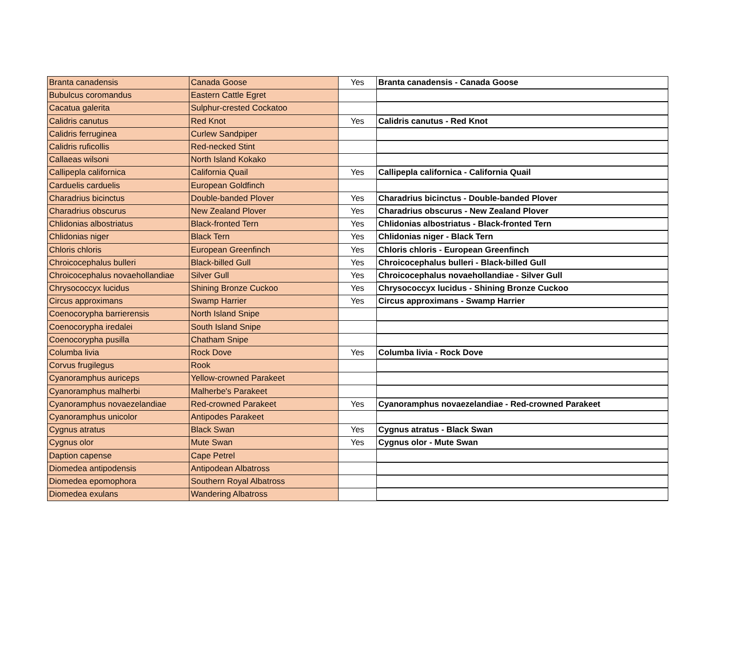| Branta canadensis | Canada Goose | Yes | Branta canadensis - Canada Goose |
| Bubulcus coromandus | Eastern Cattle Egret | | |
| Cacatua galerita | Sulphur-crested Cockatoo | | |
| Calidris canutus | Red Knot | Yes | Calidris canutus - Red Knot |
| Calidris ferruginea | Curlew Sandpiper | | |
| Calidris ruficollis | Red-necked Stint | | |
| Callaeas wilsoni | North Island Kokako | | |
| Callipepla californica | California Quail | Yes | Callipepla californica - California Quail |
| Carduelis carduelis | European Goldfinch | | |
| Charadrius bicinctus | Double-banded Plover | Yes | Charadrius bicinctus - Double-banded Plover |
| Charadrius obscurus | New Zealand Plover | Yes | Charadrius obscurus - New Zealand Plover |
| Chlidonias albostriatus | Black-fronted Tern | Yes | Chlidonias albostriatus - Black-fronted Tern |
| Chlidonias niger | Black Tern | Yes | Chlidonias niger - Black Tern |
| Chloris chloris | European Greenfinch | Yes | Chloris chloris - European Greenfinch |
| Chroicocephalus bulleri | Black-billed Gull | Yes | Chroicocephalus bulleri - Black-billed Gull |
| Chroicocephalus novaehollandiae | Silver Gull | Yes | Chroicocephalus novaehollandiae - Silver Gull |
| Chrysococcyx lucidus | Shining Bronze Cuckoo | Yes | Chrysococcyx lucidus - Shining Bronze Cuckoo |
| Circus approximans | Swamp Harrier | Yes | Circus approximans - Swamp Harrier |
| Coenocorypha barrierensis | North Island Snipe | | |
| Coenocorypha iredalei | South Island Snipe | | |
| Coenocorypha pusilla | Chatham Snipe | | |
| Columba livia | Rock Dove | Yes | Columba livia - Rock Dove |
| Corvus frugilegus | Rook | | |
| Cyanoramphus auriceps | Yellow-crowned Parakeet | | |
| Cyanoramphus malherbi | Malherbe's Parakeet | | |
| Cyanoramphus novaezelandiae | Red-crowned Parakeet | Yes | Cyanoramphus novaezelandiae - Red-crowned Parakeet |
| Cyanoramphus unicolor | Antipodes Parakeet | | |
| Cygnus atratus | Black Swan | Yes | Cygnus atratus - Black Swan |
| Cygnus olor | Mute Swan | Yes | Cygnus olor - Mute Swan |
| Daption capense | Cape Petrel | | |
| Diomedea antipodensis | Antipodean Albatross | | |
| Diomedea epomophora | Southern Royal Albatross | | |
| Diomedea exulans | Wandering Albatross | | |